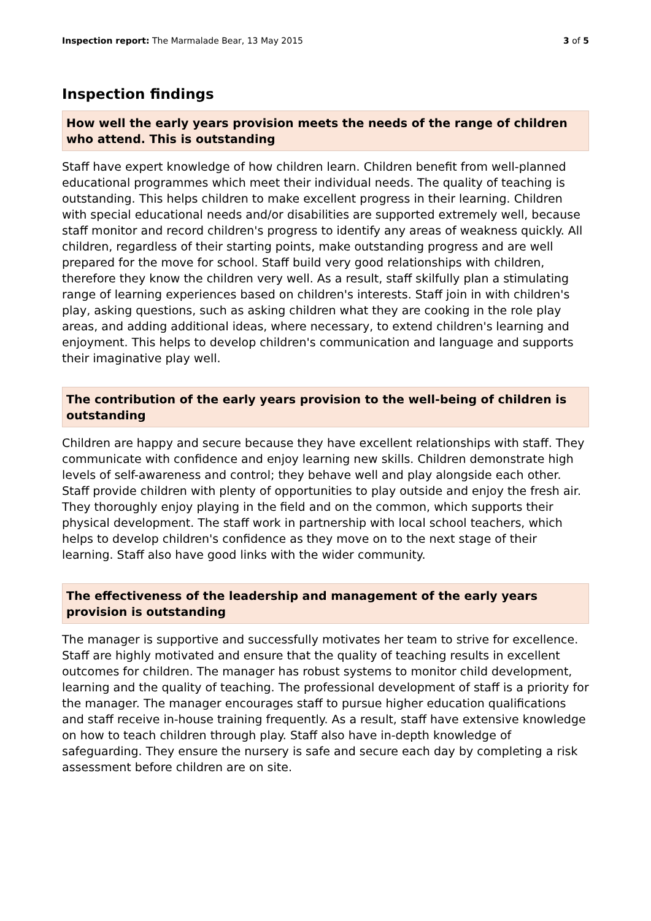Inspection report: The Marmalade Bear, 13 May 2015
3 of 5
Inspection findings
How well the early years provision meets the needs of the range of children who attend. This is outstanding
Staff have expert knowledge of how children learn. Children benefit from well-planned educational programmes which meet their individual needs. The quality of teaching is outstanding. This helps children to make excellent progress in their learning. Children with special educational needs and/or disabilities are supported extremely well, because staff monitor and record children's progress to identify any areas of weakness quickly. All children, regardless of their starting points, make outstanding progress and are well prepared for the move for school. Staff build very good relationships with children, therefore they know the children very well. As a result, staff skilfully plan a stimulating range of learning experiences based on children's interests. Staff join in with children's play, asking questions, such as asking children what they are cooking in the role play areas, and adding additional ideas, where necessary, to extend children's learning and enjoyment. This helps to develop children's communication and language and supports their imaginative play well.
The contribution of the early years provision to the well-being of children is outstanding
Children are happy and secure because they have excellent relationships with staff. They communicate with confidence and enjoy learning new skills. Children demonstrate high levels of self-awareness and control; they behave well and play alongside each other. Staff provide children with plenty of opportunities to play outside and enjoy the fresh air. They thoroughly enjoy playing in the field and on the common, which supports their physical development. The staff work in partnership with local school teachers, which helps to develop children's confidence as they move on to the next stage of their learning. Staff also have good links with the wider community.
The effectiveness of the leadership and management of the early years provision is outstanding
The manager is supportive and successfully motivates her team to strive for excellence. Staff are highly motivated and ensure that the quality of teaching results in excellent outcomes for children. The manager has robust systems to monitor child development, learning and the quality of teaching. The professional development of staff is a priority for the manager. The manager encourages staff to pursue higher education qualifications and staff receive in-house training frequently. As a result, staff have extensive knowledge on how to teach children through play. Staff also have in-depth knowledge of safeguarding. They ensure the nursery is safe and secure each day by completing a risk assessment before children are on site.